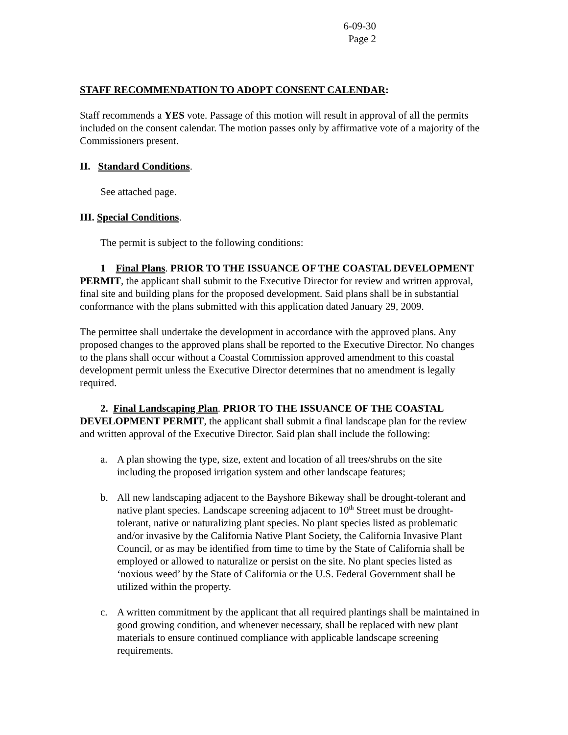6-09-30
Page 2
STAFF RECOMMENDATION TO ADOPT CONSENT CALENDAR:
Staff recommends a YES vote. Passage of this motion will result in approval of all the permits included on the consent calendar. The motion passes only by affirmative vote of a majority of the Commissioners present.
II. Standard Conditions.
See attached page.
III. Special Conditions.
The permit is subject to the following conditions:
1 Final Plans. PRIOR TO THE ISSUANCE OF THE COASTAL DEVELOPMENT PERMIT, the applicant shall submit to the Executive Director for review and written approval, final site and building plans for the proposed development. Said plans shall be in substantial conformance with the plans submitted with this application dated January 29, 2009.
The permittee shall undertake the development in accordance with the approved plans. Any proposed changes to the approved plans shall be reported to the Executive Director. No changes to the plans shall occur without a Coastal Commission approved amendment to this coastal development permit unless the Executive Director determines that no amendment is legally required.
2. Final Landscaping Plan. PRIOR TO THE ISSUANCE OF THE COASTAL DEVELOPMENT PERMIT, the applicant shall submit a final landscape plan for the review and written approval of the Executive Director. Said plan shall include the following:
a. A plan showing the type, size, extent and location of all trees/shrubs on the site including the proposed irrigation system and other landscape features;
b. All new landscaping adjacent to the Bayshore Bikeway shall be drought-tolerant and native plant species. Landscape screening adjacent to 10<sup>th</sup> Street must be drought-tolerant, native or naturalizing plant species. No plant species listed as problematic and/or invasive by the California Native Plant Society, the California Invasive Plant Council, or as may be identified from time to time by the State of California shall be employed or allowed to naturalize or persist on the site. No plant species listed as ‘noxious weed’ by the State of California or the U.S. Federal Government shall be utilized within the property.
c. A written commitment by the applicant that all required plantings shall be maintained in good growing condition, and whenever necessary, shall be replaced with new plant materials to ensure continued compliance with applicable landscape screening requirements.